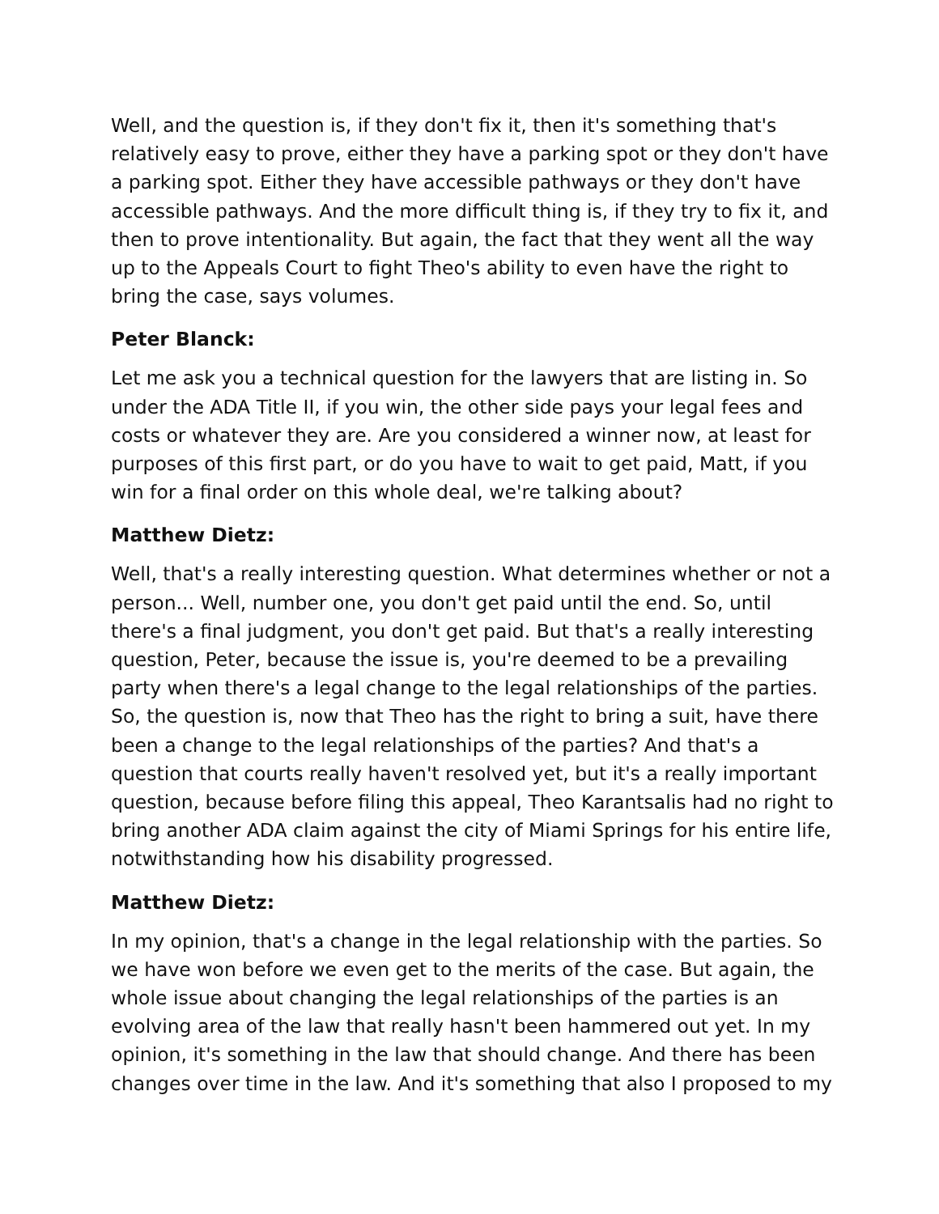Well, and the question is, if they don't fix it, then it's something that's relatively easy to prove, either they have a parking spot or they don't have a parking spot. Either they have accessible pathways or they don't have accessible pathways. And the more difficult thing is, if they try to fix it, and then to prove intentionality. But again, the fact that they went all the way up to the Appeals Court to fight Theo's ability to even have the right to bring the case, says volumes.
Peter Blanck:
Let me ask you a technical question for the lawyers that are listing in. So under the ADA Title II, if you win, the other side pays your legal fees and costs or whatever they are. Are you considered a winner now, at least for purposes of this first part, or do you have to wait to get paid, Matt, if you win for a final order on this whole deal, we're talking about?
Matthew Dietz:
Well, that's a really interesting question. What determines whether or not a person... Well, number one, you don't get paid until the end. So, until there's a final judgment, you don't get paid. But that's a really interesting question, Peter, because the issue is, you're deemed to be a prevailing party when there's a legal change to the legal relationships of the parties. So, the question is, now that Theo has the right to bring a suit, have there been a change to the legal relationships of the parties? And that's a question that courts really haven't resolved yet, but it's a really important question, because before filing this appeal, Theo Karantsalis had no right to bring another ADA claim against the city of Miami Springs for his entire life, notwithstanding how his disability progressed.
Matthew Dietz:
In my opinion, that's a change in the legal relationship with the parties. So we have won before we even get to the merits of the case. But again, the whole issue about changing the legal relationships of the parties is an evolving area of the law that really hasn't been hammered out yet. In my opinion, it's something in the law that should change. And there has been changes over time in the law. And it's something that also I proposed to my